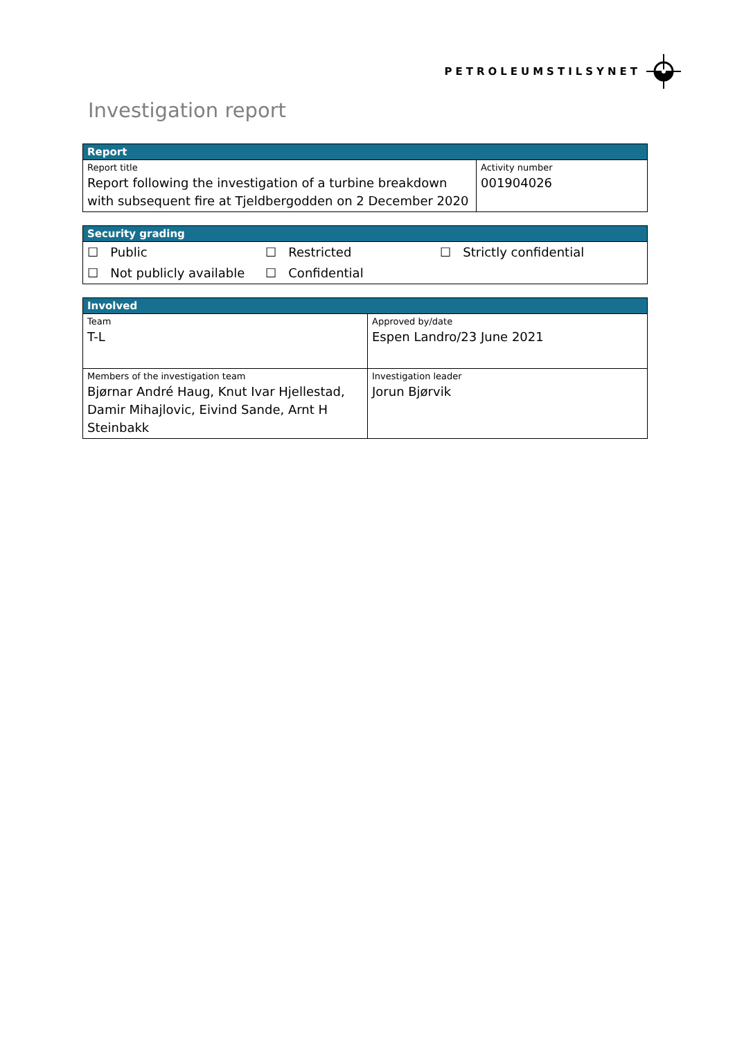PETROLEUMSTILSYNET
Investigation report
| Report | |
| --- | --- |
| Report title Report following the investigation of a turbine breakdown with subsequent fire at Tjeldbergodden on 2 December 2020 | Activity number 001904026 |
| Security grading | | |
| --- | --- | --- |
| ☐ Public | ☐ Restricted | ☐ Strictly confidential |
| ☐ Not publicly available | ☐ Confidential | |
| Involved | |
| --- | --- |
| Team T-L | Approved by/date Espen Landro/23 June 2021 |
| Members of the investigation team Bjørnar André Haug, Knut Ivar Hjellestad, Damir Mihajlovic, Eivind Sande, Arnt H Steinbakk | Investigation leader Jorun Bjørvik |